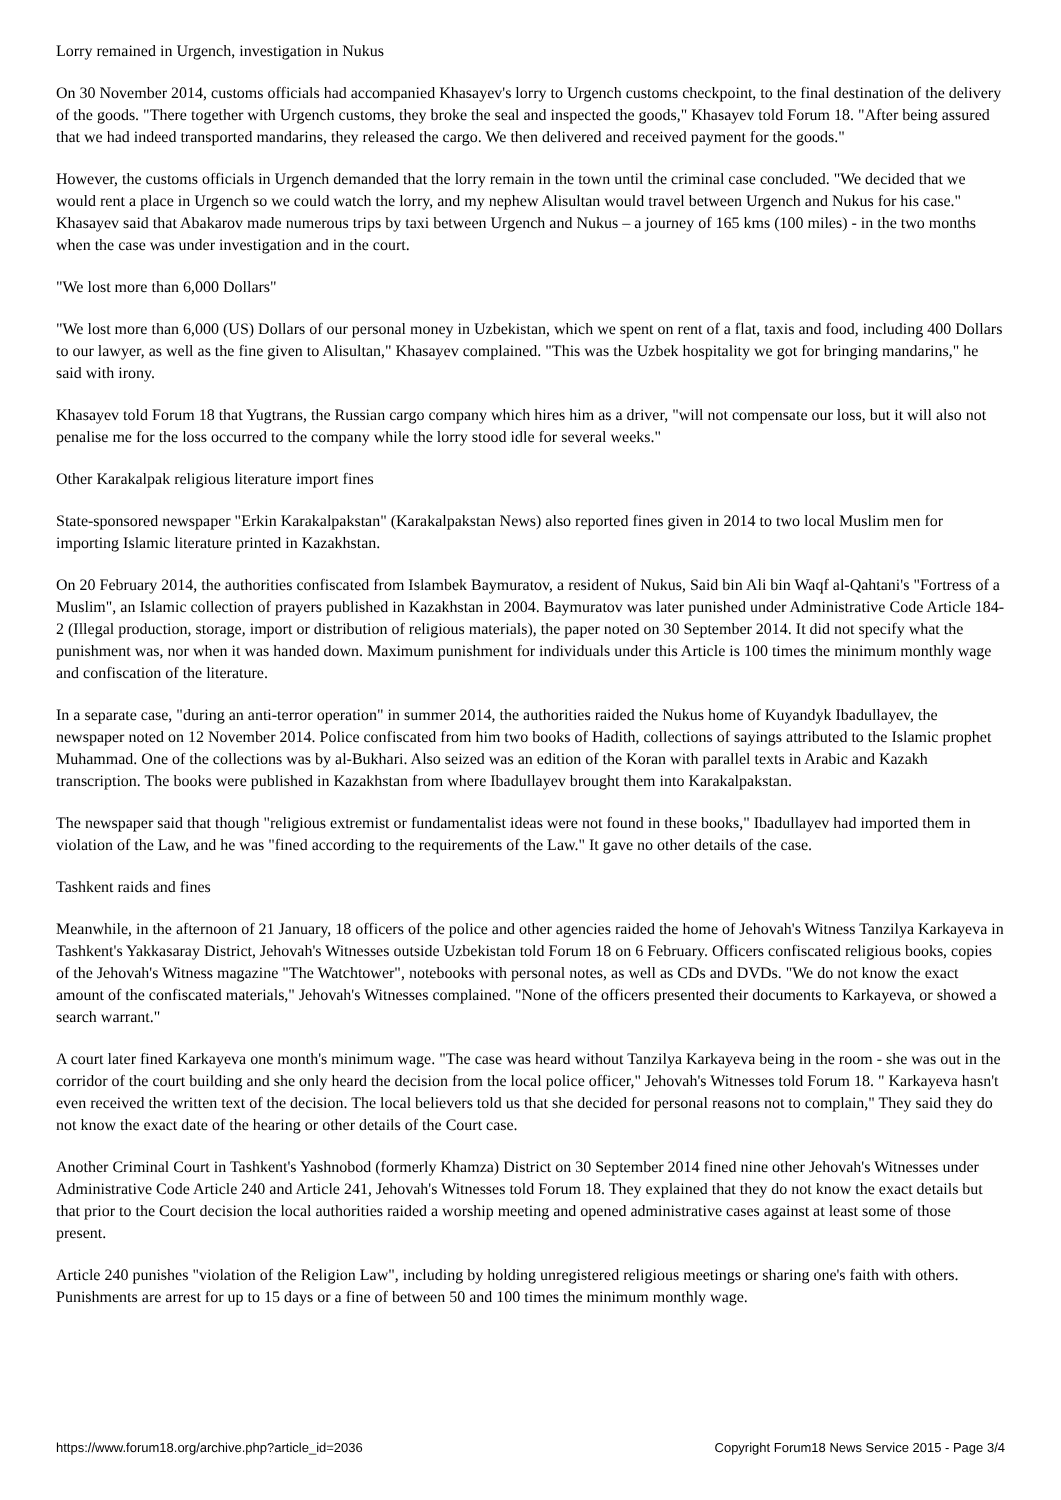Lorry remained in Urgench, investigation in Nukus
On 30 November 2014, customs officials had accompanied Khasayev's lorry to Urgench customs checkpoint, to the final destination of the delivery of the goods. "There together with Urgench customs, they broke the seal and inspected the goods," Khasayev told Forum 18. "After being assured that we had indeed transported mandarins, they released the cargo. We then delivered and received payment for the goods."
However, the customs officials in Urgench demanded that the lorry remain in the town until the criminal case concluded. "We decided that we would rent a place in Urgench so we could watch the lorry, and my nephew Alisultan would travel between Urgench and Nukus for his case." Khasayev said that Abakarov made numerous trips by taxi between Urgench and Nukus – a journey of 165 kms (100 miles) - in the two months when the case was under investigation and in the court.
"We lost more than 6,000 Dollars"
"We lost more than 6,000 (US) Dollars of our personal money in Uzbekistan, which we spent on rent of a flat, taxis and food, including 400 Dollars to our lawyer, as well as the fine given to Alisultan," Khasayev complained. "This was the Uzbek hospitality we got for bringing mandarins," he said with irony.
Khasayev told Forum 18 that Yugtrans, the Russian cargo company which hires him as a driver, "will not compensate our loss, but it will also not penalise me for the loss occurred to the company while the lorry stood idle for several weeks."
Other Karakalpak religious literature import fines
State-sponsored newspaper "Erkin Karakalpakstan" (Karakalpakstan News) also reported fines given in 2014 to two local Muslim men for importing Islamic literature printed in Kazakhstan.
On 20 February 2014, the authorities confiscated from Islambek Baymuratov, a resident of Nukus, Said bin Ali bin Waqf al-Qahtani's "Fortress of a Muslim", an Islamic collection of prayers published in Kazakhstan in 2004. Baymuratov was later punished under Administrative Code Article 184-2 (Illegal production, storage, import or distribution of religious materials), the paper noted on 30 September 2014. It did not specify what the punishment was, nor when it was handed down. Maximum punishment for individuals under this Article is 100 times the minimum monthly wage and confiscation of the literature.
In a separate case, "during an anti-terror operation" in summer 2014, the authorities raided the Nukus home of Kuyandyk Ibadullayev, the newspaper noted on 12 November 2014. Police confiscated from him two books of Hadith, collections of sayings attributed to the Islamic prophet Muhammad. One of the collections was by al-Bukhari. Also seized was an edition of the Koran with parallel texts in Arabic and Kazakh transcription. The books were published in Kazakhstan from where Ibadullayev brought them into Karakalpakstan.
The newspaper said that though "religious extremist or fundamentalist ideas were not found in these books," Ibadullayev had imported them in violation of the Law, and he was "fined according to the requirements of the Law." It gave no other details of the case.
Tashkent raids and fines
Meanwhile, in the afternoon of 21 January, 18 officers of the police and other agencies raided the home of Jehovah's Witness Tanzilya Karkayeva in Tashkent's Yakkasaray District, Jehovah's Witnesses outside Uzbekistan told Forum 18 on 6 February. Officers confiscated religious books, copies of the Jehovah's Witness magazine "The Watchtower", notebooks with personal notes, as well as CDs and DVDs. "We do not know the exact amount of the confiscated materials," Jehovah's Witnesses complained. "None of the officers presented their documents to Karkayeva, or showed a search warrant."
A court later fined Karkayeva one month's minimum wage. "The case was heard without Tanzilya Karkayeva being in the room - she was out in the corridor of the court building and she only heard the decision from the local police officer," Jehovah's Witnesses told Forum 18. " Karkayeva hasn't even received the written text of the decision. The local believers told us that she decided for personal reasons not to complain," They said they do not know the exact date of the hearing or other details of the Court case.
Another Criminal Court in Tashkent's Yashnobod (formerly Khamza) District on 30 September 2014 fined nine other Jehovah's Witnesses under Administrative Code Article 240 and Article 241, Jehovah's Witnesses told Forum 18. They explained that they do not know the exact details but that prior to the Court decision the local authorities raided a worship meeting and opened administrative cases against at least some of those present.
Article 240 punishes "violation of the Religion Law", including by holding unregistered religious meetings or sharing one's faith with others. Punishments are arrest for up to 15 days or a fine of between 50 and 100 times the minimum monthly wage.
https://www.forum18.org/archive.php?article_id=2036 Copyright Forum18 News Service 2015 - Page 3/4